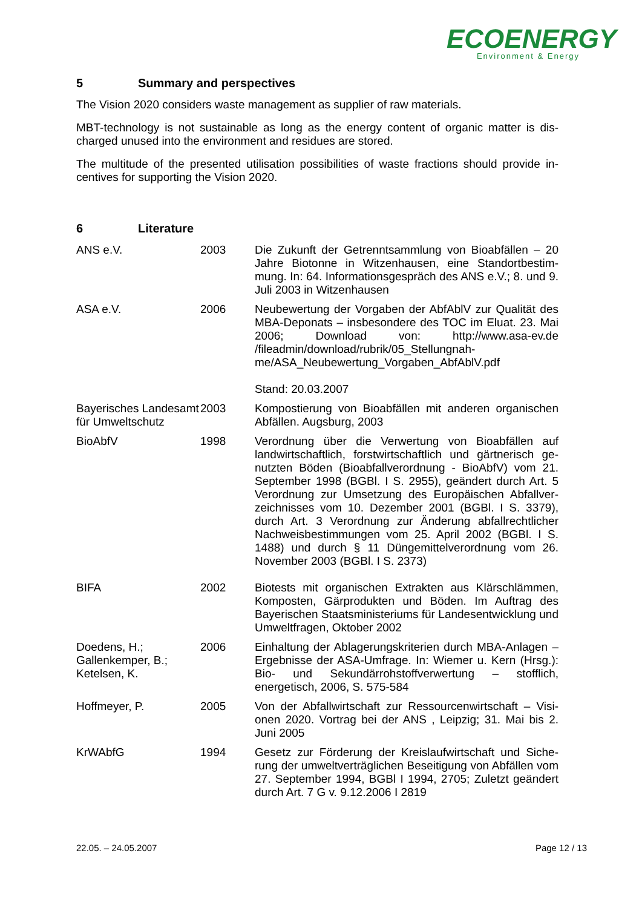ECOENERGY
Environment & Energy
5 Summary and perspectives
The Vision 2020 considers waste management as supplier of raw materials.
MBT-technology is not sustainable as long as the energy content of organic matter is dis-charged unused into the environment and residues are stored.
The multitude of the presented utilisation possibilities of waste fractions should provide in-centives for supporting the Vision 2020.
6 Literature
| ANS e.V. | 2003 | Die Zukunft der Getrenntsammlung von Bioabfällen – 20 Jahre Biotonne in Witzenhausen, eine Standortbestim-mung. In: 64. Informationsgespräch des ANS e.V.; 8. und 9. Juli 2003 in Witzenhausen |
| ASA e.V. | 2006 | Neubewertung der Vorgaben der AbfAblV zur Qualität des MBA-Deponats – insbesondere des TOC im Eluat. 23. Mai 2006; Download von: http://www.asa-ev.de /fileadmin/download/rubrik/05_Stellungnah-me/ASA_Neubewertung_Vorgaben_AbfAblV.pdf Stand: 20.03.2007 |
| Bayerisches Landesamt für Umweltschutz | 2003 | Kompostierung von Bioabfällen mit anderen organischen Abfällen. Augsburg, 2003 |
| BioAbfV | 1998 | Verordnung über die Verwertung von Bioabfällen auf landwirtschaftlich, forstwirtschaftlich und gärtnerisch ge-nutzten Böden (Bioabfallverordnung - BioAbfV) vom 21. September 1998 (BGBl. I S. 2955), geändert durch Art. 5 Verordnung zur Umsetzung des Europäischen Abfallver-zeichnisses vom 10. Dezember 2001 (BGBl. I S. 3379), durch Art. 3 Verordnung zur Änderung abfallrechtlicher Nachweisbestimmungen vom 25. April 2002 (BGBl. I S. 1488) und durch § 11 Düngemittelverordnung vom 26. November 2003 (BGBl. I S. 2373) |
| BIFA | 2002 | Biotests mit organischen Extrakten aus Klärschlämmen, Komposten, Gärprodukten und Böden. Im Auftrag des Bayerischen Staatsministeriums für Landesentwicklung und Umweltfragen, Oktober 2002 |
| Doedens, H.; Gallenkemper, B.; Ketelsen, K. | 2006 | Einhaltung der Ablagerungskriterien durch MBA-Anlagen – Ergebnisse der ASA-Umfrage. In: Wiemer u. Kern (Hrsg.): Bio- und Sekundärrohstoffverwertung – stofflich, energetisch, 2006, S. 575-584 |
| Hoffmeyer, P. | 2005 | Von der Abfallwirtschaft zur Ressourcenwirtschaft – Visi-onen 2020. Vortrag bei der ANS , Leipzig; 31. Mai bis 2. Juni 2005 |
| KrWAbfG | 1994 | Gesetz zur Förderung der Kreislaufwirtschaft und Siche-rung der umweltverträglichen Beseitigung von Abfällen vom 27. September 1994, BGBl I 1994, 2705; Zuletzt geändert durch Art. 7 G v. 9.12.2006 I 2819 |
22.05. – 24.05.2007 Page 12 / 13